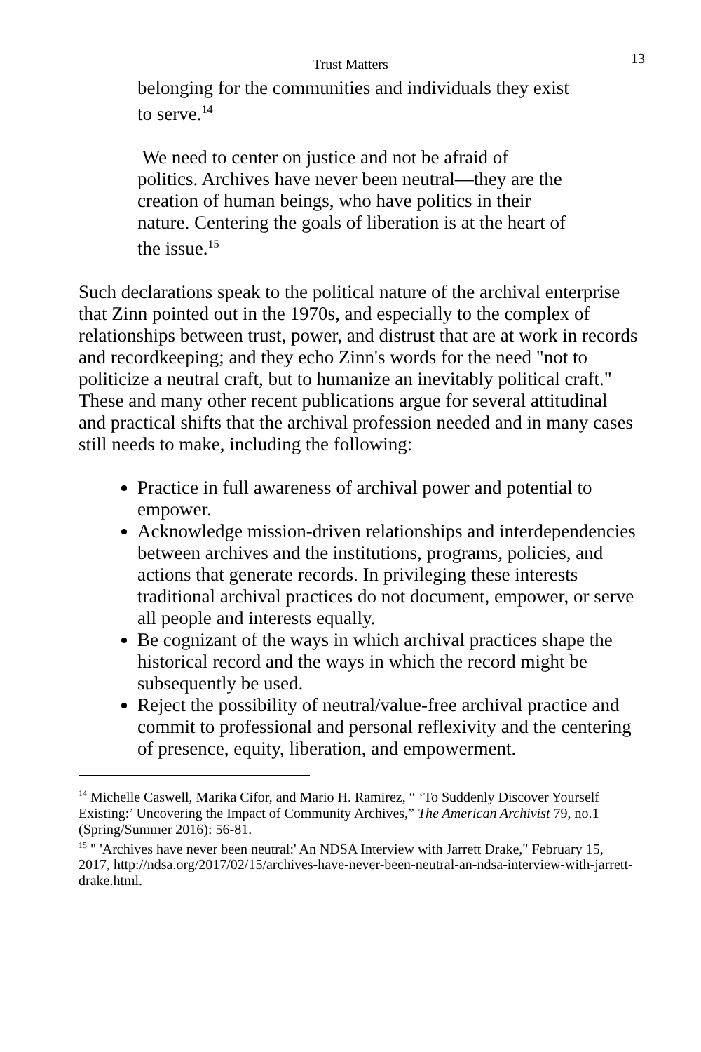Trust Matters 13
belonging for the communities and individuals they exist to serve.<sup>14</sup>
We need to center on justice and not be afraid of politics. Archives have never been neutral—they are the creation of human beings, who have politics in their nature. Centering the goals of liberation is at the heart of the issue.<sup>15</sup>
Such declarations speak to the political nature of the archival enterprise that Zinn pointed out in the 1970s, and especially to the complex of relationships between trust, power, and distrust that are at work in records and recordkeeping; and they echo Zinn's words for the need "not to politicize a neutral craft, but to humanize an inevitably political craft." These and many other recent publications argue for several attitudinal and practical shifts that the archival profession needed and in many cases still needs to make, including the following:
Practice in full awareness of archival power and potential to empower.
Acknowledge mission-driven relationships and interdependencies between archives and the institutions, programs, policies, and actions that generate records. In privileging these interests traditional archival practices do not document, empower, or serve all people and interests equally.
Be cognizant of the ways in which archival practices shape the historical record and the ways in which the record might be subsequently be used.
Reject the possibility of neutral/value-free archival practice and commit to professional and personal reflexivity and the centering of presence, equity, liberation, and empowerment.
<sup>14</sup> Michelle Caswell, Marika Cifor, and Mario H. Ramirez, “ ‘To Suddenly Discover Yourself Existing:’ Uncovering the Impact of Community Archives,” The American Archivist 79, no.1 (Spring/Summer 2016): 56-81.
<sup>15</sup> " 'Archives have never been neutral:' An NDSA Interview with Jarrett Drake," February 15, 2017, http://ndsa.org/2017/02/15/archives-have-never-been-neutral-an-ndsa-interview-with-jarrett-drake.html.